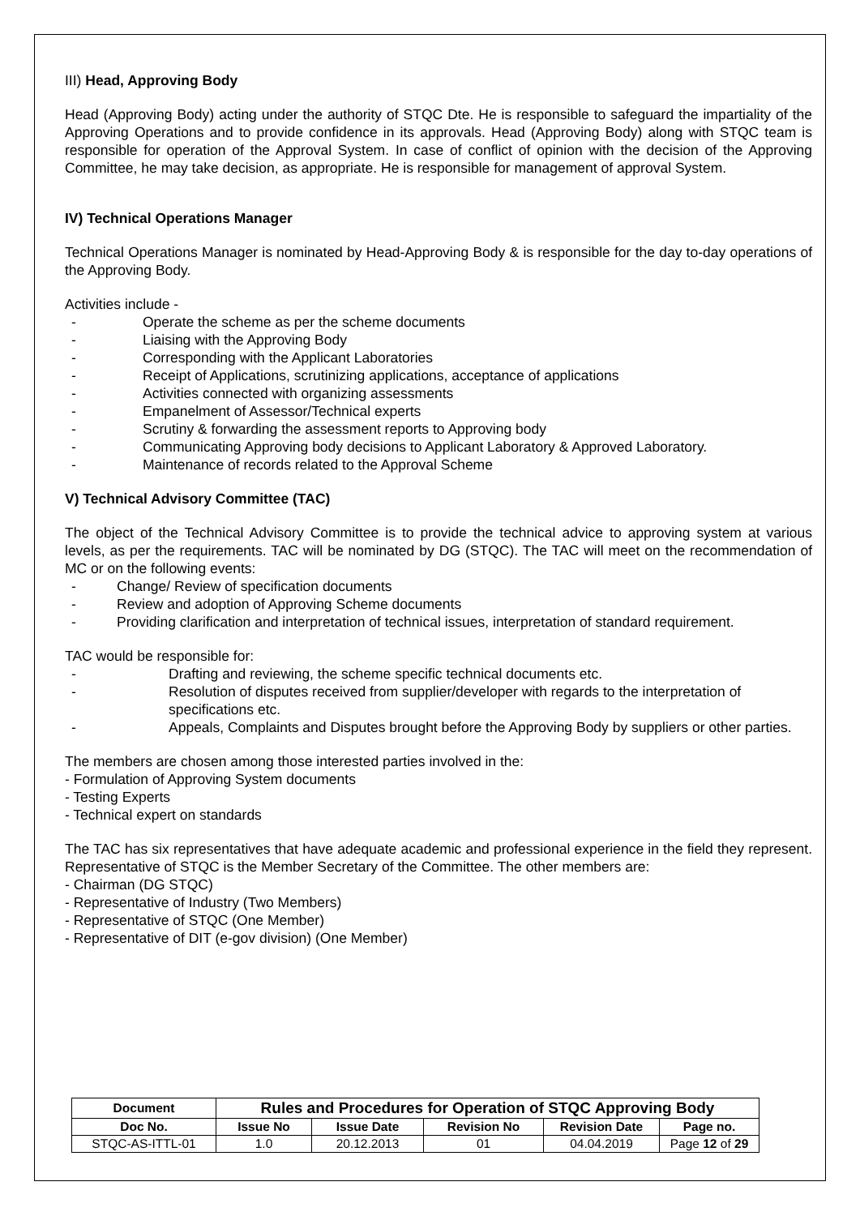III) Head, Approving Body
Head (Approving Body) acting under the authority of STQC Dte. He is responsible to safeguard the impartiality of the Approving Operations and to provide confidence in its approvals. Head (Approving Body) along with STQC team is responsible for operation of the Approval System. In case of conflict of opinion with the decision of the Approving Committee, he may take decision, as appropriate. He is responsible for management of approval System.
IV) Technical Operations Manager
Technical Operations Manager is nominated by Head-Approving Body & is responsible for the day to-day operations of the Approving Body.
Activities include -
- Operate the scheme as per the scheme documents
- Liaising with the Approving Body
- Corresponding with the Applicant Laboratories
- Receipt of Applications, scrutinizing applications, acceptance of applications
- Activities connected with organizing assessments
- Empanelment of Assessor/Technical experts
- Scrutiny & forwarding the assessment reports to Approving body
- Communicating Approving body decisions to Applicant Laboratory & Approved Laboratory.
- Maintenance of records related to the Approval Scheme
V) Technical Advisory Committee (TAC)
The object of the Technical Advisory Committee is to provide the technical advice to approving system at various levels, as per the requirements. TAC will be nominated by DG (STQC). The TAC will meet on the recommendation of MC or on the following events:
- Change/ Review of specification documents
- Review and adoption of Approving Scheme documents
- Providing clarification and interpretation of technical issues, interpretation of standard requirement.
TAC would be responsible for:
- Drafting and reviewing, the scheme specific technical documents etc.
- Resolution of disputes received from supplier/developer with regards to the interpretation of specifications etc.
- Appeals, Complaints and Disputes brought before the Approving Body by suppliers or other parties.
The members are chosen among those interested parties involved in the:
- Formulation of Approving System documents
- Testing Experts
- Technical expert on standards
The TAC has six representatives that have adequate academic and professional experience in the field they represent. Representative of STQC is the Member Secretary of the Committee. The other members are:
- Chairman (DG STQC)
- Representative of Industry (Two Members)
- Representative of STQC (One Member)
- Representative of DIT (e-gov division) (One Member)
| Document | Rules and Procedures for Operation of STQC Approving Body | | | | |
| --- | --- | --- | --- | --- | --- |
| Doc No. | Issue No | Issue Date | Revision No | Revision Date | Page no. |
| STQC-AS-ITTL-01 | 1.0 | 20.12.2013 | 01 | 04.04.2019 | Page 12 of 29 |